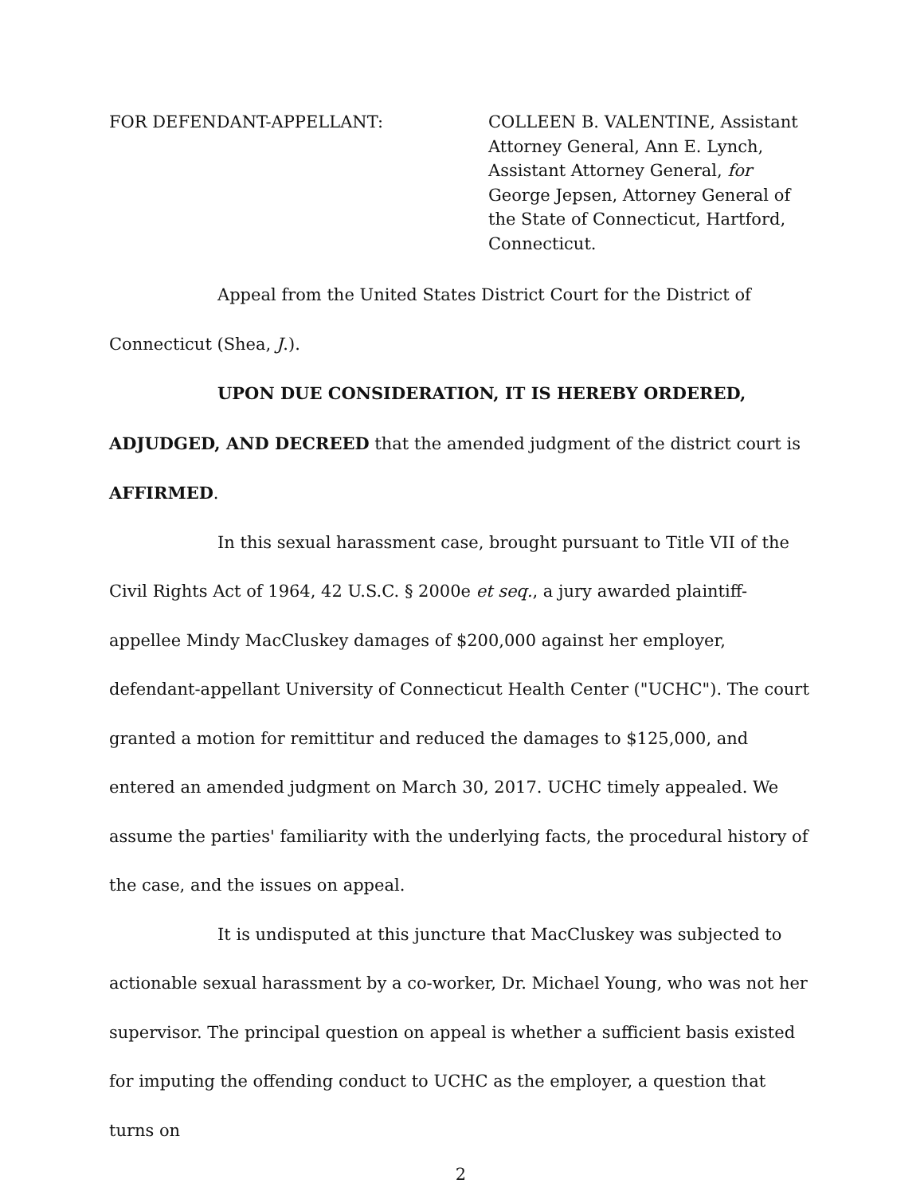FOR DEFENDANT-APPELLANT: COLLEEN B. VALENTINE, Assistant Attorney General, Ann E. Lynch, Assistant Attorney General, for George Jepsen, Attorney General of the State of Connecticut, Hartford, Connecticut.
Appeal from the United States District Court for the District of Connecticut (Shea, J.).
UPON DUE CONSIDERATION, IT IS HEREBY ORDERED, ADJUDGED, AND DECREED that the amended judgment of the district court is AFFIRMED.
In this sexual harassment case, brought pursuant to Title VII of the Civil Rights Act of 1964, 42 U.S.C. § 2000e et seq., a jury awarded plaintiff-appellee Mindy MacCluskey damages of $200,000 against her employer, defendant-appellant University of Connecticut Health Center ("UCHC"). The court granted a motion for remittitur and reduced the damages to $125,000, and entered an amended judgment on March 30, 2017. UCHC timely appealed. We assume the parties' familiarity with the underlying facts, the procedural history of the case, and the issues on appeal.
It is undisputed at this juncture that MacCluskey was subjected to actionable sexual harassment by a co-worker, Dr. Michael Young, who was not her supervisor. The principal question on appeal is whether a sufficient basis existed for imputing the offending conduct to UCHC as the employer, a question that turns on
2